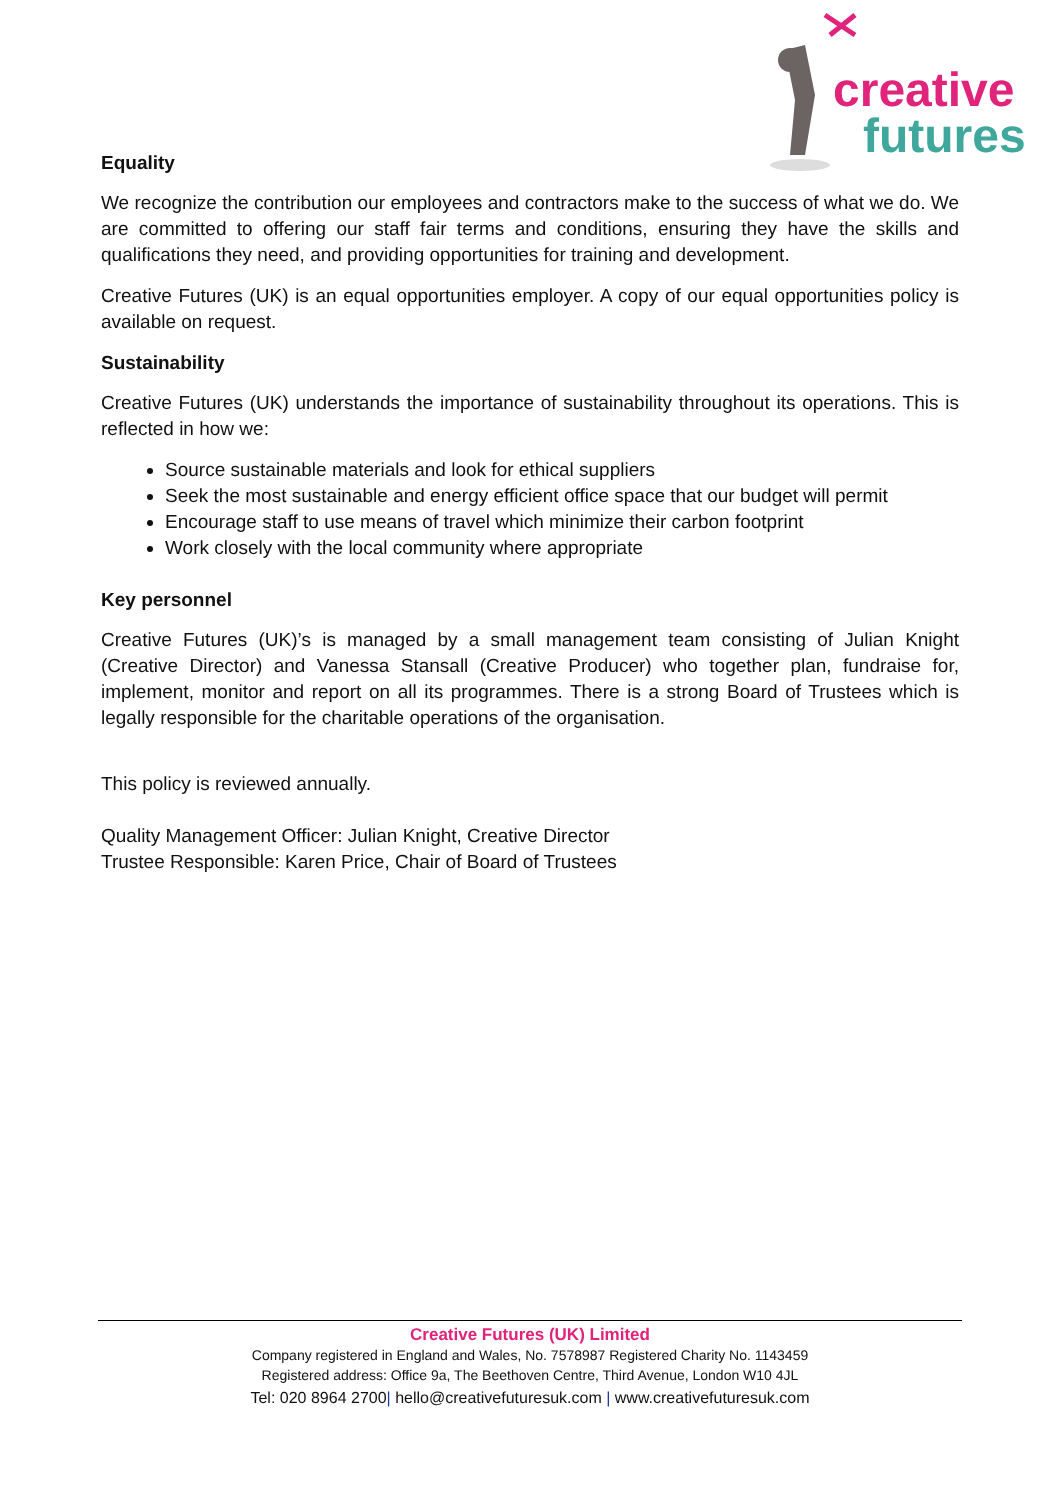creative
futures
Equality
We recognize the contribution our employees and contractors make to the success of what we do. We are committed to offering our staff fair terms and conditions, ensuring they have the skills and qualifications they need, and providing opportunities for training and development.
Creative Futures (UK) is an equal opportunities employer. A copy of our equal opportunities policy is available on request.
Sustainability
Creative Futures (UK) understands the importance of sustainability throughout its operations. This is reflected in how we:
Source sustainable materials and look for ethical suppliers
Seek the most sustainable and energy efficient office space that our budget will permit
Encourage staff to use means of travel which minimize their carbon footprint
Work closely with the local community where appropriate
Key personnel
Creative Futures (UK)’s is managed by a small management team consisting of Julian Knight (Creative Director) and Vanessa Stansall (Creative Producer) who together plan, fundraise for, implement, monitor and report on all its programmes. There is a strong Board of Trustees which is legally responsible for the charitable operations of the organisation.
This policy is reviewed annually.
Quality Management Officer: Julian Knight, Creative Director
Trustee Responsible: Karen Price, Chair of Board of Trustees
Creative Futures (UK) Limited
Company registered in England and Wales, No. 7578987 Registered Charity No. 1143459
Registered address: Office 9a, The Beethoven Centre, Third Avenue, London W10 4JL
Tel: 020 8964 2700| hello@creativefuturesuk.com | www.creativefuturesuk.com